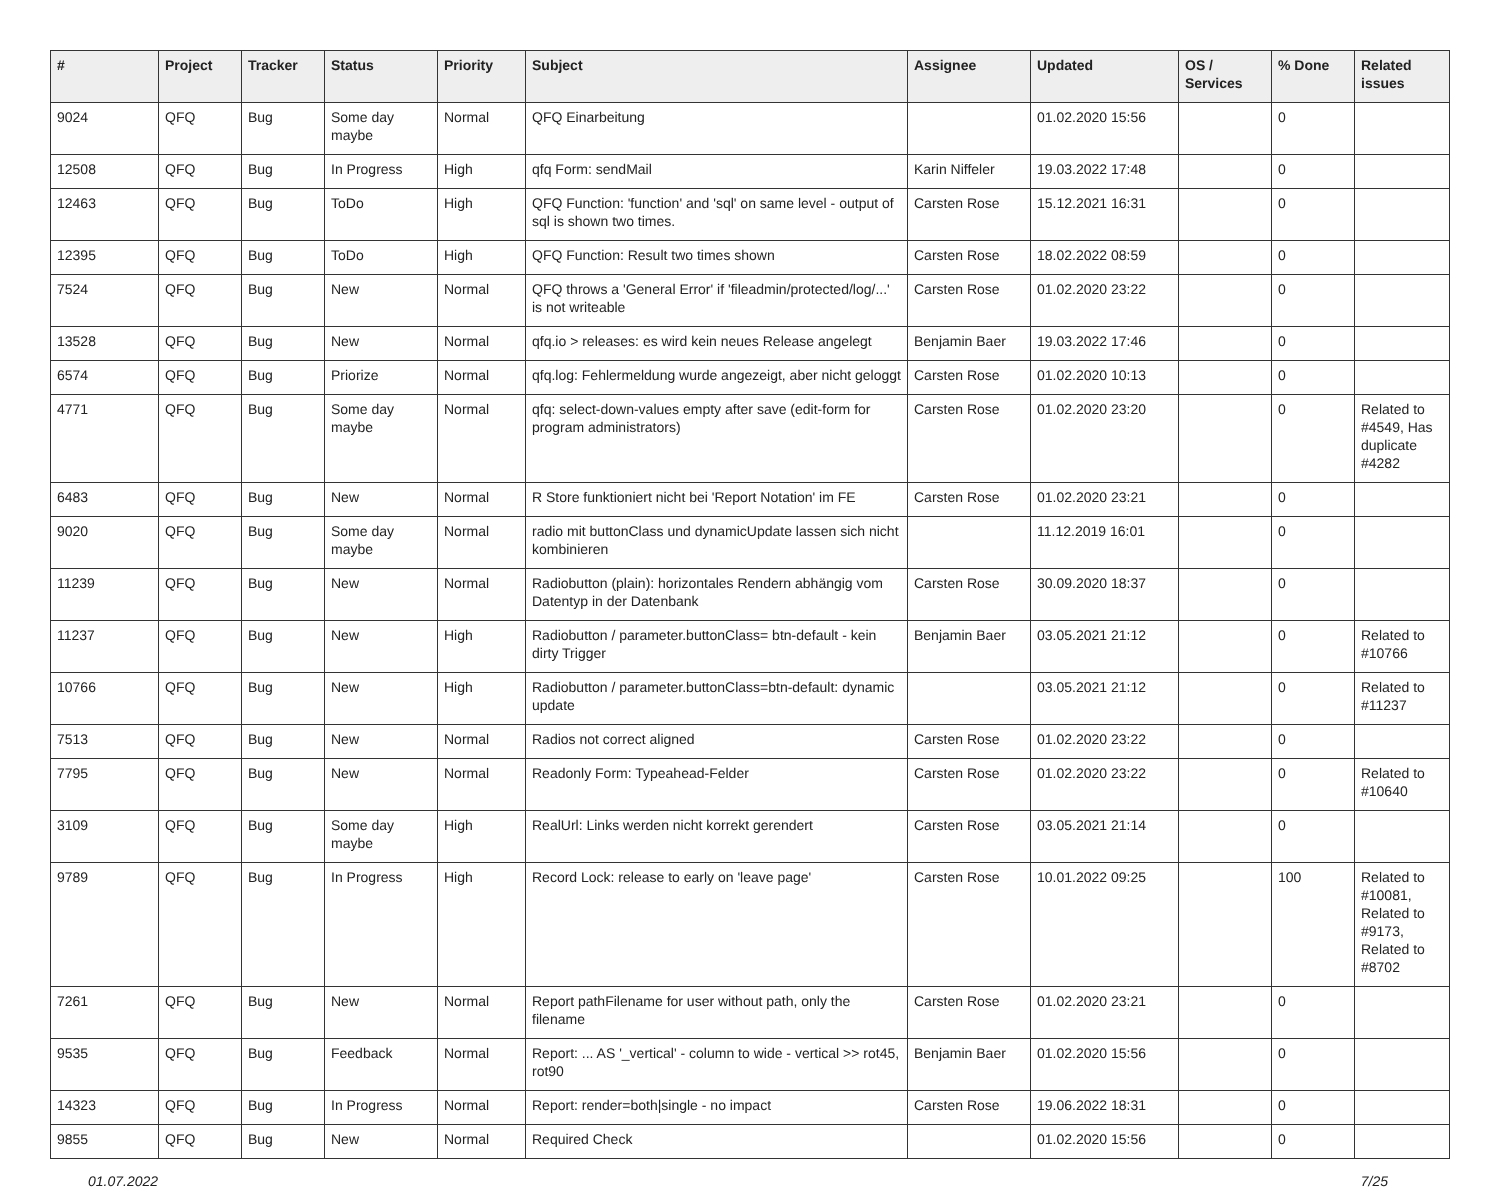| # | Project | Tracker | Status | Priority | Subject | Assignee | Updated | OS / Services | % Done | Related issues |
| --- | --- | --- | --- | --- | --- | --- | --- | --- | --- | --- |
| 9024 | QFQ | Bug | Some day maybe | Normal | QFQ Einarbeitung | | 01.02.2020 15:56 | | 0 | |
| 12508 | QFQ | Bug | In Progress | High | qfq Form: sendMail | Karin Niffeler | 19.03.2022 17:48 | | 0 | |
| 12463 | QFQ | Bug | ToDo | High | QFQ Function: 'function' and 'sql' on same level - output of sql is shown two times. | Carsten Rose | 15.12.2021 16:31 | | 0 | |
| 12395 | QFQ | Bug | ToDo | High | QFQ Function: Result two times shown | Carsten Rose | 18.02.2022 08:59 | | 0 | |
| 7524 | QFQ | Bug | New | Normal | QFQ throws a 'General Error' if 'fileadmin/protected/log/...' is not writeable | Carsten Rose | 01.02.2020 23:22 | | 0 | |
| 13528 | QFQ | Bug | New | Normal | qfq.io > releases: es wird kein neues Release angelegt | Benjamin Baer | 19.03.2022 17:46 | | 0 | |
| 6574 | QFQ | Bug | Priorize | Normal | qfq.log: Fehlermeldung wurde angezeigt, aber nicht geloggt | Carsten Rose | 01.02.2020 10:13 | | 0 | |
| 4771 | QFQ | Bug | Some day maybe | Normal | qfq: select-down-values empty after save (edit-form for program administrators) | Carsten Rose | 01.02.2020 23:20 | | 0 | Related to #4549, Has duplicate #4282 |
| 6483 | QFQ | Bug | New | Normal | R Store funktioniert nicht bei 'Report Notation' im FE | Carsten Rose | 01.02.2020 23:21 | | 0 | |
| 9020 | QFQ | Bug | Some day maybe | Normal | radio mit buttonClass und dynamicUpdate lassen sich nicht kombinieren | | 11.12.2019 16:01 | | 0 | |
| 11239 | QFQ | Bug | New | Normal | Radiobutton (plain): horizontales Rendern abhängig vom Datentyp in der Datenbank | Carsten Rose | 30.09.2020 18:37 | | 0 | |
| 11237 | QFQ | Bug | New | High | Radiobutton / parameter.buttonClass= btn-default - kein dirty Trigger | Benjamin Baer | 03.05.2021 21:12 | | 0 | Related to #10766 |
| 10766 | QFQ | Bug | New | High | Radiobutton / parameter.buttonClass=btn-default: dynamic update | | 03.05.2021 21:12 | | 0 | Related to #11237 |
| 7513 | QFQ | Bug | New | Normal | Radios not correct aligned | Carsten Rose | 01.02.2020 23:22 | | 0 | |
| 7795 | QFQ | Bug | New | Normal | Readonly Form: Typeahead-Felder | Carsten Rose | 01.02.2020 23:22 | | 0 | Related to #10640 |
| 3109 | QFQ | Bug | Some day maybe | High | RealUrl: Links werden nicht korrekt gerendert | Carsten Rose | 03.05.2021 21:14 | | 0 | |
| 9789 | QFQ | Bug | In Progress | High | Record Lock: release to early on 'leave page' | Carsten Rose | 10.01.2022 09:25 | | 100 | Related to #10081, Related to #9173, Related to #8702 |
| 7261 | QFQ | Bug | New | Normal | Report pathFilename for user without path, only the filename | Carsten Rose | 01.02.2020 23:21 | | 0 | |
| 9535 | QFQ | Bug | Feedback | Normal | Report: ... AS '_vertical' - column to wide - vertical >> rot45, rot90 | Benjamin Baer | 01.02.2020 15:56 | | 0 | |
| 14323 | QFQ | Bug | In Progress | Normal | Report: render=both/single - no impact | Carsten Rose | 19.06.2022 18:31 | | 0 | |
| 9855 | QFQ | Bug | New | Normal | Required Check | | 01.02.2020 15:56 | | 0 | |
01.07.2022 7/25